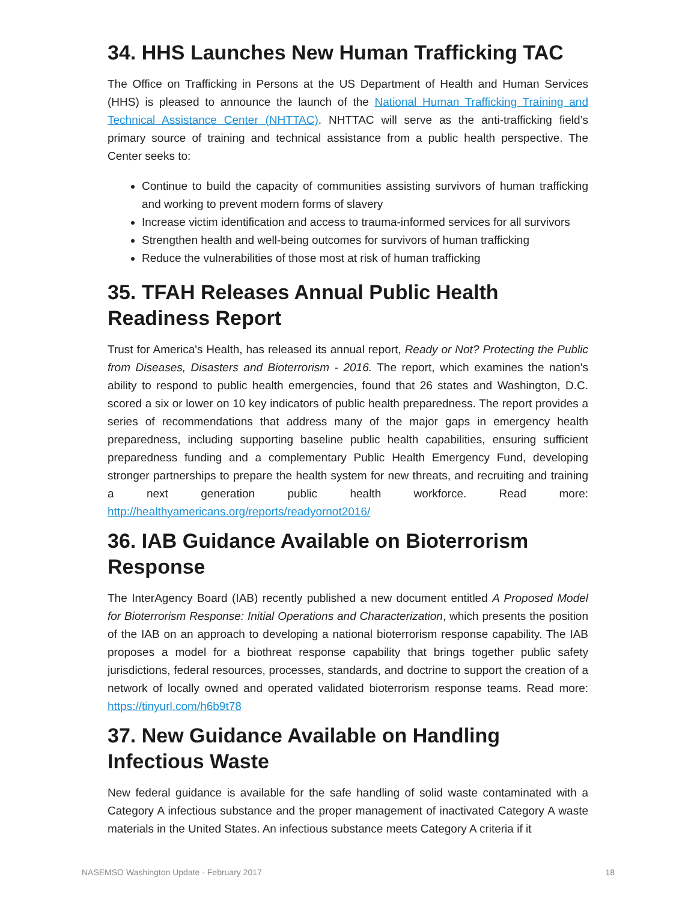34. HHS Launches New Human Trafficking TAC
The Office on Trafficking in Persons at the US Department of Health and Human Services (HHS) is pleased to announce the launch of the National Human Trafficking Training and Technical Assistance Center (NHTTAC). NHTTAC will serve as the anti-trafficking field’s primary source of training and technical assistance from a public health perspective. The Center seeks to:
Continue to build the capacity of communities assisting survivors of human trafficking and working to prevent modern forms of slavery
Increase victim identification and access to trauma-informed services for all survivors
Strengthen health and well-being outcomes for survivors of human trafficking
Reduce the vulnerabilities of those most at risk of human trafficking
35. TFAH Releases Annual Public Health Readiness Report
Trust for America's Health, has released its annual report, Ready or Not? Protecting the Public from Diseases, Disasters and Bioterrorism - 2016. The report, which examines the nation's ability to respond to public health emergencies, found that 26 states and Washington, D.C. scored a six or lower on 10 key indicators of public health preparedness. The report provides a series of recommendations that address many of the major gaps in emergency health preparedness, including supporting baseline public health capabilities, ensuring sufficient preparedness funding and a complementary Public Health Emergency Fund, developing stronger partnerships to prepare the health system for new threats, and recruiting and training a next generation public health workforce. Read more: http://healthyamericans.org/reports/readyornot2016/
36. IAB Guidance Available on Bioterrorism Response
The InterAgency Board (IAB) recently published a new document entitled A Proposed Model for Bioterrorism Response: Initial Operations and Characterization, which presents the position of the IAB on an approach to developing a national bioterrorism response capability. The IAB proposes a model for a biothreat response capability that brings together public safety jurisdictions, federal resources, processes, standards, and doctrine to support the creation of a network of locally owned and operated validated bioterrorism response teams. Read more: https://tinyurl.com/h6b9t78
37. New Guidance Available on Handling Infectious Waste
New federal guidance is available for the safe handling of solid waste contaminated with a Category A infectious substance and the proper management of inactivated Category A waste materials in the United States. An infectious substance meets Category A criteria if it
NASEMSO Washington Update - February 2017 18